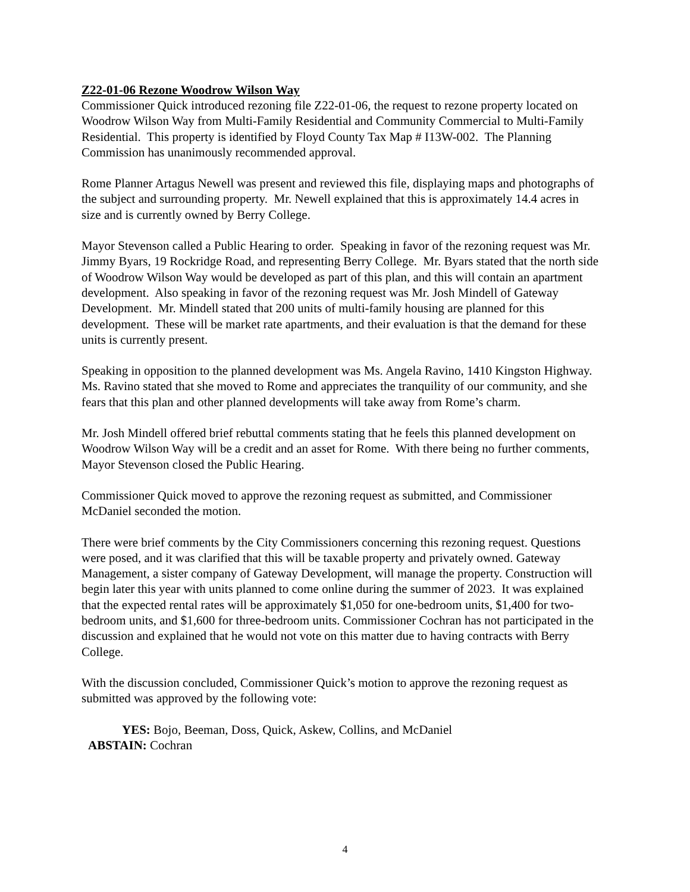Z22-01-06 Rezone Woodrow Wilson Way
Commissioner Quick introduced rezoning file Z22-01-06, the request to rezone property located on Woodrow Wilson Way from Multi-Family Residential and Community Commercial to Multi-Family Residential. This property is identified by Floyd County Tax Map # I13W-002. The Planning Commission has unanimously recommended approval.
Rome Planner Artagus Newell was present and reviewed this file, displaying maps and photographs of the subject and surrounding property. Mr. Newell explained that this is approximately 14.4 acres in size and is currently owned by Berry College.
Mayor Stevenson called a Public Hearing to order. Speaking in favor of the rezoning request was Mr. Jimmy Byars, 19 Rockridge Road, and representing Berry College. Mr. Byars stated that the north side of Woodrow Wilson Way would be developed as part of this plan, and this will contain an apartment development. Also speaking in favor of the rezoning request was Mr. Josh Mindell of Gateway Development. Mr. Mindell stated that 200 units of multi-family housing are planned for this development. These will be market rate apartments, and their evaluation is that the demand for these units is currently present.
Speaking in opposition to the planned development was Ms. Angela Ravino, 1410 Kingston Highway. Ms. Ravino stated that she moved to Rome and appreciates the tranquility of our community, and she fears that this plan and other planned developments will take away from Rome’s charm.
Mr. Josh Mindell offered brief rebuttal comments stating that he feels this planned development on Woodrow Wilson Way will be a credit and an asset for Rome. With there being no further comments, Mayor Stevenson closed the Public Hearing.
Commissioner Quick moved to approve the rezoning request as submitted, and Commissioner McDaniel seconded the motion.
There were brief comments by the City Commissioners concerning this rezoning request. Questions were posed, and it was clarified that this will be taxable property and privately owned. Gateway Management, a sister company of Gateway Development, will manage the property. Construction will begin later this year with units planned to come online during the summer of 2023. It was explained that the expected rental rates will be approximately $1,050 for one-bedroom units, $1,400 for two-bedroom units, and $1,600 for three-bedroom units. Commissioner Cochran has not participated in the discussion and explained that he would not vote on this matter due to having contracts with Berry College.
With the discussion concluded, Commissioner Quick’s motion to approve the rezoning request as submitted was approved by the following vote:
YES: Bojo, Beeman, Doss, Quick, Askew, Collins, and McDaniel
ABSTAIN: Cochran
4